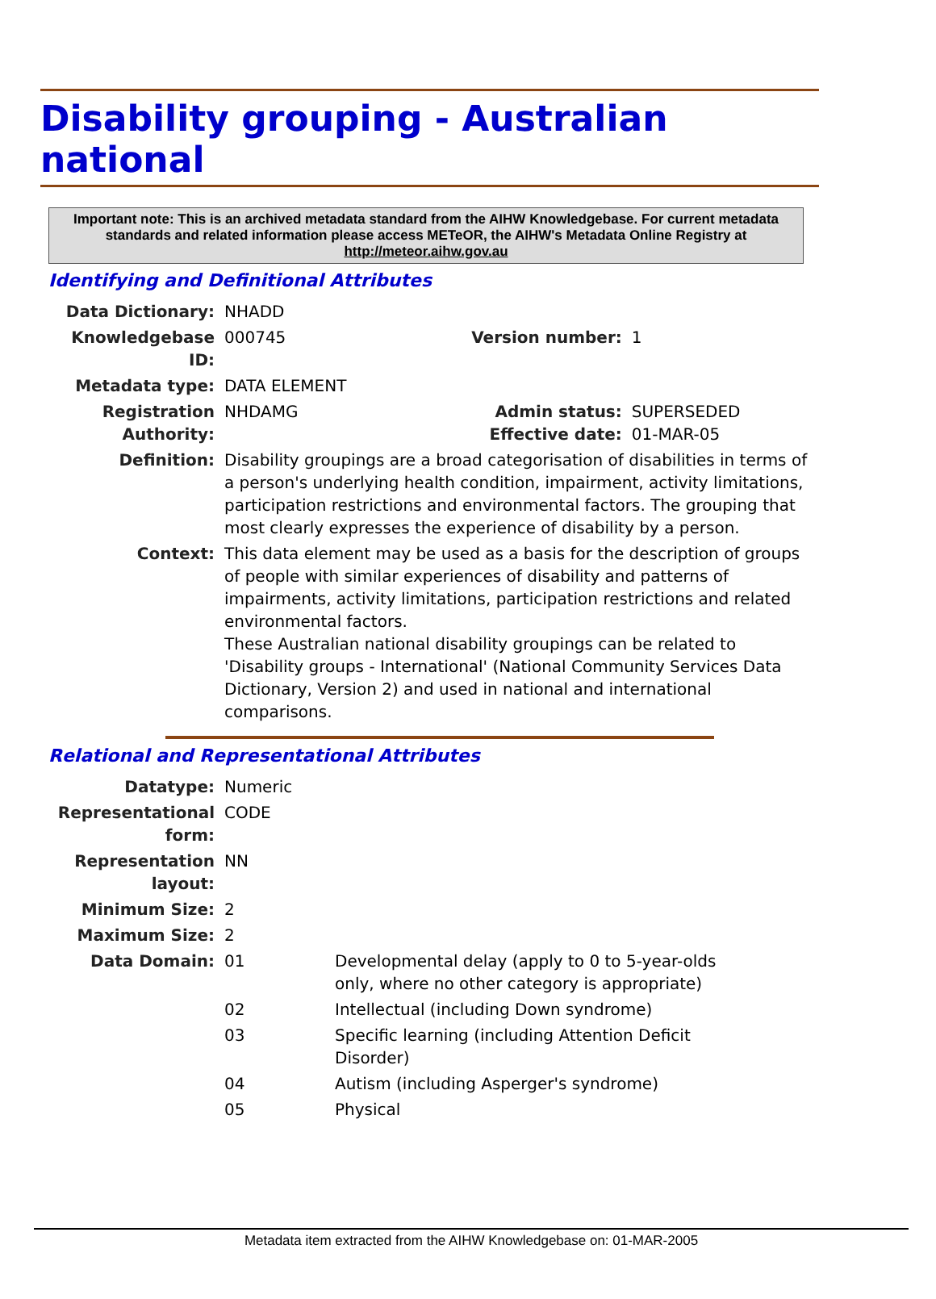Disability grouping - Australian national
Important note: This is an archived metadata standard from the AIHW Knowledgebase. For current metadata standards and related information please access METeOR, the AIHW's Metadata Online Registry at http://meteor.aihw.gov.au
Identifying and Definitional Attributes
| Data Dictionary: | NHADD | | |
| Knowledgebase ID: | 000745 | Version number: | 1 |
| Metadata type: | DATA ELEMENT | | |
| Registration Authority: | NHDAMG | Admin status: Effective date: | SUPERSEDED 01-MAR-05 |
| Definition: | Disability groupings are a broad categorisation of disabilities in terms of a person's underlying health condition, impairment, activity limitations, participation restrictions and environmental factors. The grouping that most clearly expresses the experience of disability by a person. | | |
| Context: | This data element may be used as a basis for the description of groups of people with similar experiences of disability and patterns of impairments, activity limitations, participation restrictions and related environmental factors. These Australian national disability groupings can be related to 'Disability groups - International' (National Community Services Data Dictionary, Version 2) and used in national and international comparisons. | | |
Relational and Representational Attributes
| Datatype: | Numeric | |
| Representational form: | CODE | |
| Representation layout: | NN | |
| Minimum Size: | 2 | |
| Maximum Size: | 2 | |
| Data Domain: | 01 | Developmental delay (apply to 0 to 5-year-olds only, where no other category is appropriate) |
| | 02 | Intellectual (including Down syndrome) |
| | 03 | Specific learning (including Attention Deficit Disorder) |
| | 04 | Autism (including Asperger's syndrome) |
| | 05 | Physical |
Metadata item extracted from the AIHW Knowledgebase on: 01-MAR-2005